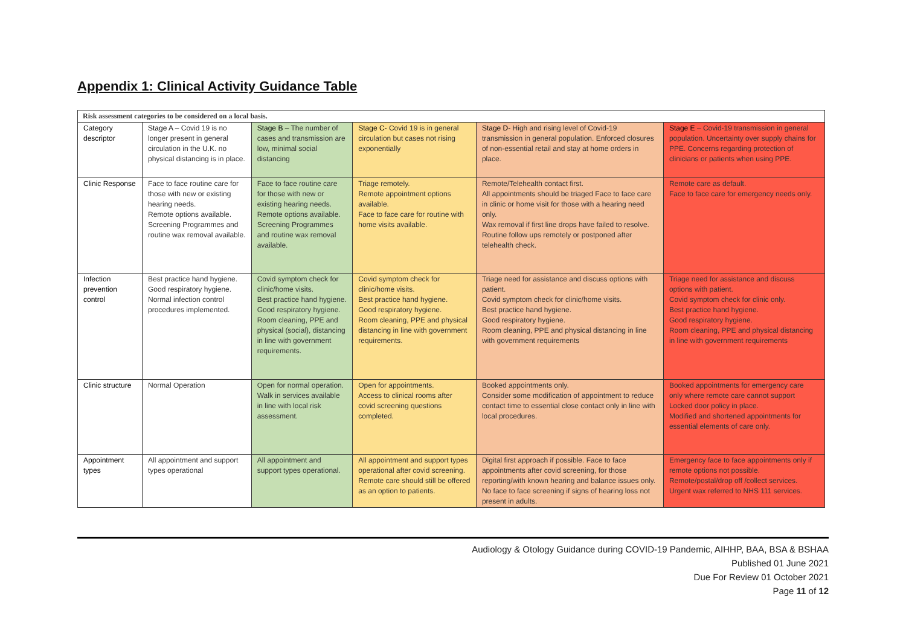Appendix 1: Clinical Activity Guidance Table
| Risk assessment categories to be considered on a local basis. | | | | | |
| --- | --- | --- | --- | --- | --- |
| Category descriptor | Stage A – Covid 19 is no longer present in general circulation in the U.K. no physical distancing is in place. | Stage B – The number of cases and transmission are low, minimal social distancing | Stage C- Covid 19 is in general circulation but cases not rising exponentially | Stage D- High and rising level of Covid-19 transmission in general population. Enforced closures of non-essential retail and stay at home orders in place. | Stage E – Covid-19 transmission in general population. Uncertainty over supply chains for PPE. Concerns regarding protection of clinicians or patients when using PPE. |
| Clinic Response | Face to face routine care for those with new or existing hearing needs. Remote options available. Screening Programmes and routine wax removal available. | Face to face routine care for those with new or existing hearing needs. Remote options available. Screening Programmes and routine wax removal available. | Triage remotely. Remote appointment options available. Face to face care for routine with home visits available. | Remote/Telehealth contact first. All appointments should be triaged Face to face care in clinic or home visit for those with a hearing need only. Wax removal if first line drops have failed to resolve. Routine follow ups remotely or postponed after telehealth check. | Remote care as default. Face to face care for emergency needs only. |
| Infection prevention control | Best practice hand hygiene. Good respiratory hygiene. Normal infection control procedures implemented. | Covid symptom check for clinic/home visits. Best practice hand hygiene. Good respiratory hygiene. Room cleaning, PPE and physical (social), distancing in line with government requirements. | Covid symptom check for clinic/home visits. Best practice hand hygiene. Good respiratory hygiene. Room cleaning, PPE and physical distancing in line with government requirements. | Triage need for assistance and discuss options with patient. Covid symptom check for clinic/home visits. Best practice hand hygiene. Good respiratory hygiene. Room cleaning, PPE and physical distancing in line with government requirements | Triage need for assistance and discuss options with patient. Covid symptom check for clinic only. Best practice hand hygiene. Good respiratory hygiene. Room cleaning, PPE and physical distancing in line with government requirements |
| Clinic structure | Normal Operation | Open for normal operation. Walk in services available in line with local risk assessment. | Open for appointments. Access to clinical rooms after covid screening questions completed. | Booked appointments only. Consider some modification of appointment to reduce contact time to essential close contact only in line with local procedures. | Booked appointments for emergency care only where remote care cannot support Locked door policy in place. Modified and shortened appointments for essential elements of care only. |
| Appointment types | All appointment and support types operational | All appointment and support types operational. | All appointment and support types operational after covid screening. Remote care should still be offered as an option to patients. | Digital first approach if possible. Face to face appointments after covid screening, for those reporting/with known hearing and balance issues only. No face to face screening if signs of hearing loss not present in adults. | Emergency face to face appointments only if remote options not possible. Remote/postal/drop off /collect services. Urgent wax referred to NHS 111 services. |
Audiology & Otology Guidance during COVID-19 Pandemic, AIHHP, BAA, BSA & BSHAA
Published 01 June 2021
Due For Review 01 October 2021
Page 11 of 12